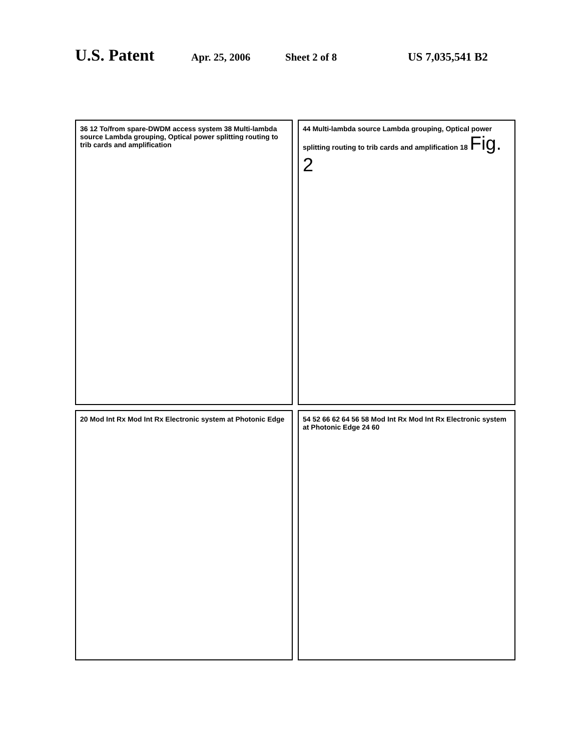U.S. Patent Apr. 25, 2006 Sheet 2 of 8 US 7,035,541 B2
36 12 To/from spare-DWDM access system 38 Multi-lambda source Lambda grouping, Optical power splitting routing to trib cards and amplification
44 Multi-lambda source Lambda grouping, Optical power splitting routing to trib cards and amplification 18 Fig. 2
20 Mod Int Rx Mod Int Rx Electronic system at Photonic Edge
54 52 66 62 64 56 58 Mod Int Rx Mod Int Rx Electronic system at Photonic Edge 24 60